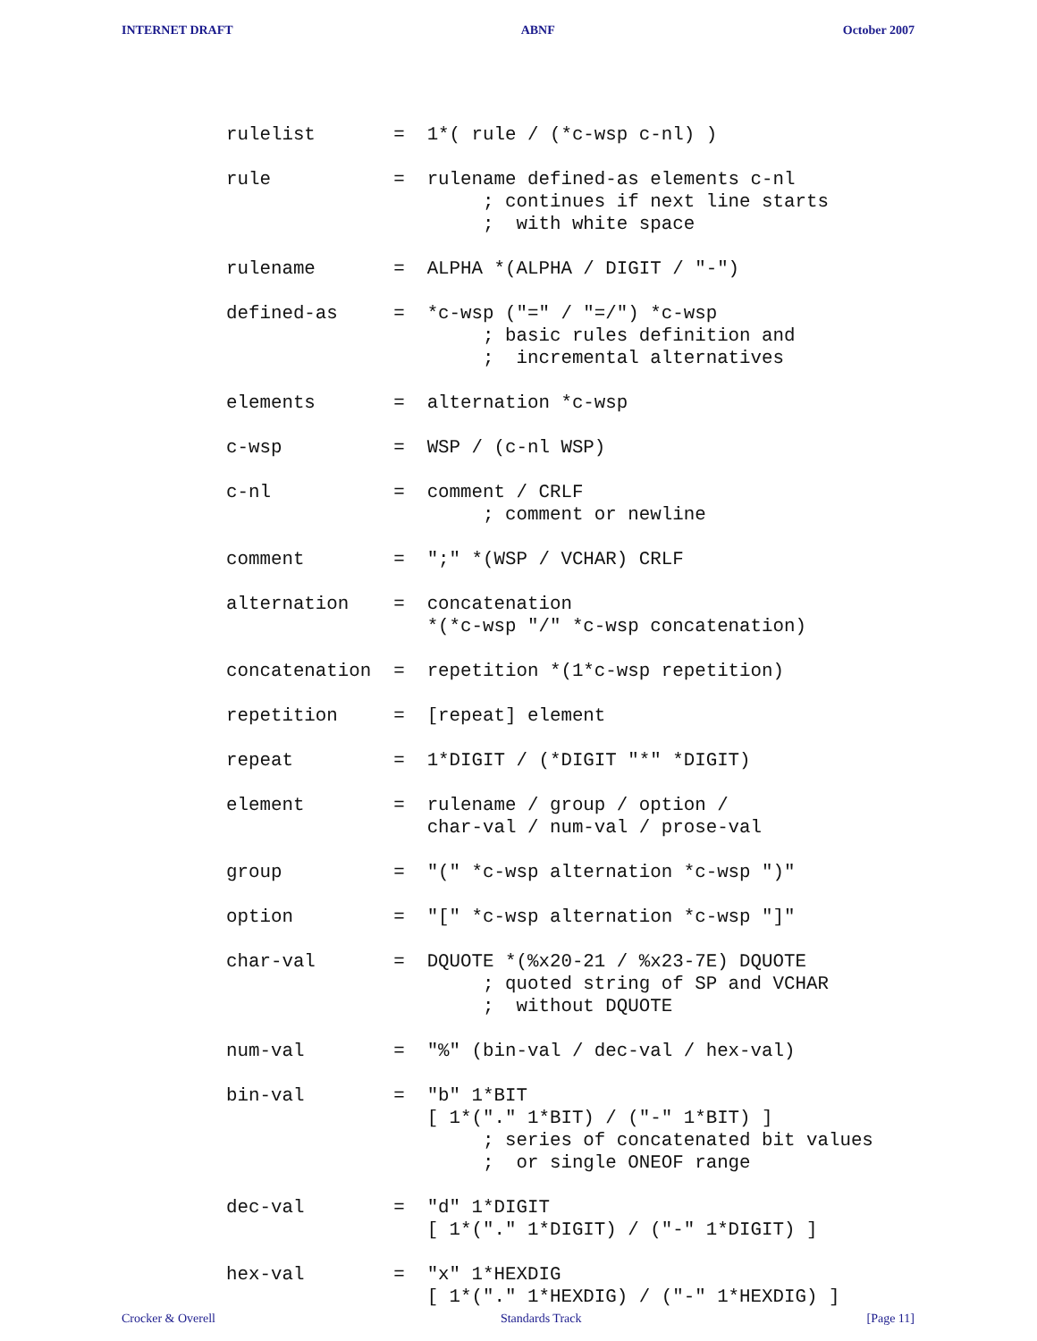INTERNET DRAFT ABNF October 2007
rulelist       =  1*( rule / (*c-wsp c-nl) )

rule           =  rulename defined-as elements c-nl
                       ; continues if next line starts
                       ;  with white space

rulename       =  ALPHA *(ALPHA / DIGIT / "-")

defined-as     =  *c-wsp ("=" / "=/") *c-wsp
                       ; basic rules definition and
                       ;  incremental alternatives

elements       =  alternation *c-wsp

c-wsp          =  WSP / (c-nl WSP)

c-nl           =  comment / CRLF
                       ; comment or newline

comment        =  ";" *(WSP / VCHAR) CRLF

alternation    =  concatenation
                  *(*c-wsp "/" *c-wsp concatenation)

concatenation  =  repetition *(1*c-wsp repetition)

repetition     =  [repeat] element

repeat         =  1*DIGIT / (*DIGIT "*" *DIGIT)

element        =  rulename / group / option /
                  char-val / num-val / prose-val

group          =  "(" *c-wsp alternation *c-wsp ")"

option         =  "[" *c-wsp alternation *c-wsp "]"

char-val       =  DQUOTE *(%x20-21 / %x23-7E) DQUOTE
                       ; quoted string of SP and VCHAR
                       ;  without DQUOTE

num-val        =  "%" (bin-val / dec-val / hex-val)

bin-val        =  "b" 1*BIT
                  [ 1*("." 1*BIT) / ("-" 1*BIT) ]
                       ; series of concatenated bit values
                       ;  or single ONEOF range

dec-val        =  "d" 1*DIGIT
                  [ 1*("." 1*DIGIT) / ("-" 1*DIGIT) ]

hex-val        =  "x" 1*HEXDIG
                  [ 1*("." 1*HEXDIG) / ("-" 1*HEXDIG) ]
Crocker & Overell Standards Track [Page 11]